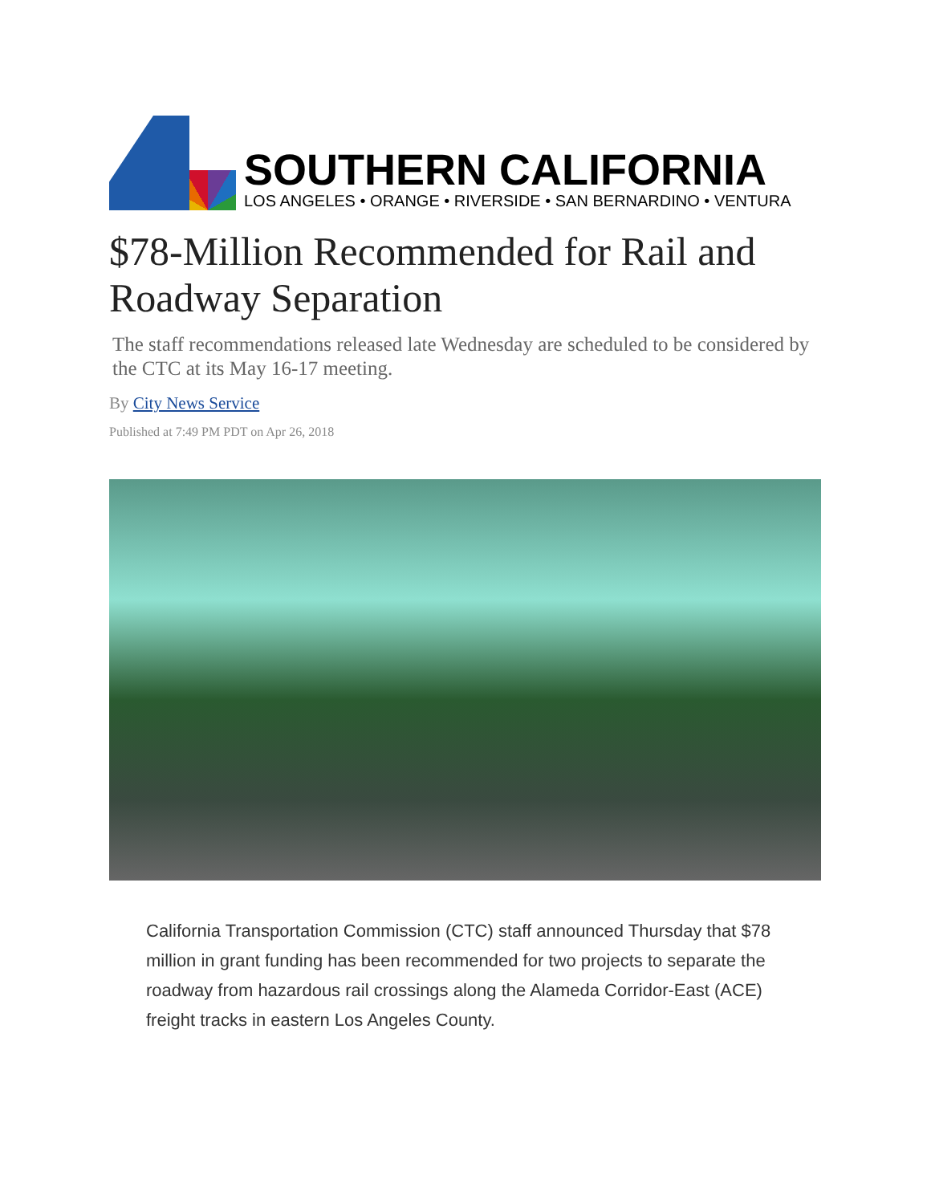SOUTHERN CALIFORNIA
LOS ANGELES • ORANGE • RIVERSIDE • SAN BERNARDINO • VENTURA
$78-Million Recommended for Rail and Roadway Separation
The staff recommendations released late Wednesday are scheduled to be considered by the CTC at its May 16-17 meeting.
By City News Service
Published at 7:49 PM PDT on Apr 26, 2018
California Transportation Commission (CTC) staff announced Thursday that $78 million in grant funding has been recommended for two projects to separate the roadway from hazardous rail crossings along the Alameda Corridor-East (ACE) freight tracks in eastern Los Angeles County.